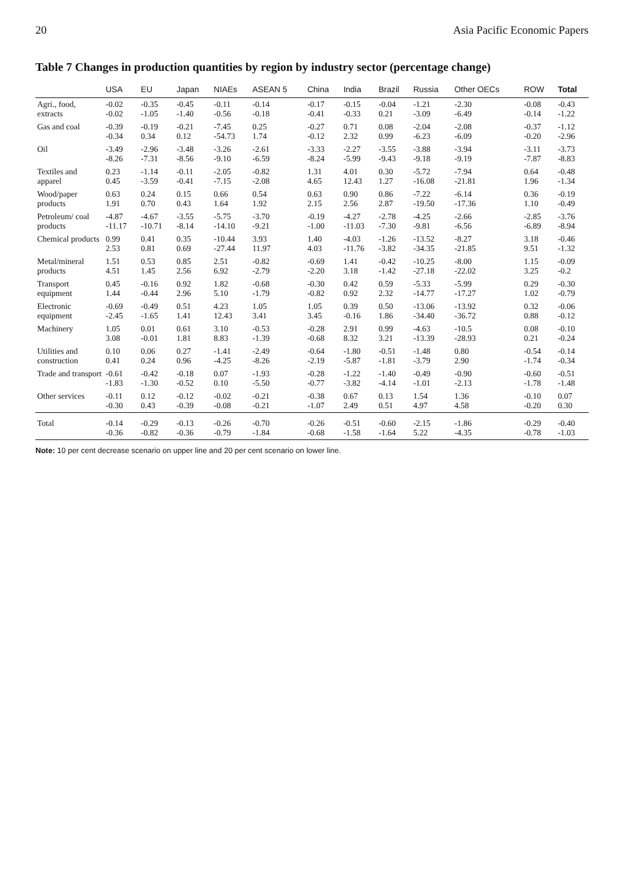20 Asia Pacific Economic Papers
Table 7 Changes in production quantities by region by industry sector (percentage change)
| | USA | EU | Japan | NIAEs | ASEAN 5 | China | India | Brazil | Russia | Other OECs | ROW | Total |
| --- | --- | --- | --- | --- | --- | --- | --- | --- | --- | --- | --- | --- |
| Agri., food, extracts | -0.02 -0.02 | -0.35 -1.05 | -0.45 -1.40 | -0.11 -0.56 | -0.14 -0.18 | -0.17 -0.41 | -0.15 -0.33 | -0.04 0.21 | -1.21 -3.09 | -2.30 -6.49 | -0.08 -0.14 | -0.43 -1.22 |
| Gas and coal | -0.39 -0.34 | -0.19 0.34 | -0.21 0.12 | -7.45 -54.73 | 0.25 1.74 | -0.27 -0.12 | 0.71 2.32 | 0.08 0.99 | -2.04 -6.23 | -2.08 -6.09 | -0.37 -0.20 | -1.12 -2.96 |
| Oil | -3.49 -8.26 | -2.96 -7.31 | -3.48 -8.56 | -3.26 -9.10 | -2.61 -6.59 | -3.33 -8.24 | -2.27 -5.99 | -3.55 -9.43 | -3.88 -9.18 | -3.94 -9.19 | -3.11 -7.87 | -3.73 -8.83 |
| Textiles and apparel | 0.23 0.45 | -1.14 -3.59 | -0.11 -0.41 | -2.05 -7.15 | -0.82 -2.08 | 1.31 4.65 | 4.01 12.43 | 0.30 1.27 | -5.72 -16.08 | -7.94 -21.81 | 0.64 1.96 | -0.48 -1.34 |
| Wood/paper products | 0.63 1.91 | 0.24 0.70 | 0.15 0.43 | 0.66 1.64 | 0.54 1.92 | 0.63 2.15 | 0.90 2.56 | 0.86 2.87 | -7.22 -19.50 | -6.14 -17.36 | 0.36 1.10 | -0.19 -0.49 |
| Petroleum/ coal products | -4.87 -11.17 | -4.67 -10.71 | -3.55 -8.14 | -5.75 -14.10 | -3.70 -9.21 | -0.19 -1.00 | -4.27 -11.03 | -2.78 -7.30 | -4.25 -9.81 | -2.66 -6.56 | -2.85 -6.89 | -3.76 -8.94 |
| Chemical products | 0.99 2.53 | 0.41 0.81 | 0.35 0.69 | -10.44 -27.44 | 3.93 11.97 | 1.40 4.03 | -4.03 -11.76 | -1.26 -3.82 | -13.52 -34.35 | -8.27 -21.85 | 3.18 9.51 | -0.46 -1.32 |
| Metal/mineral products | 1.51 4.51 | 0.53 1.45 | 0.85 2.56 | 2.51 6.92 | -0.82 -2.79 | -0.69 -2.20 | 1.41 3.18 | -0.42 -1.42 | -10.25 -27.18 | -8.00 -22.02 | 1.15 3.25 | -0.09 -0.2 |
| Transport equipment | 0.45 1.44 | -0.16 -0.44 | 0.92 2.96 | 1.82 5.10 | -0.68 -1.79 | -0.30 -0.82 | 0.42 0.92 | 0.59 2.32 | -5.33 -14.77 | -5.99 -17.27 | 0.29 1.02 | -0.30 -0.79 |
| Electronic equipment | -0.69 -2.45 | -0.49 -1.65 | 0.51 1.41 | 4.23 12.43 | 1.05 3.41 | 1.05 3.45 | 0.39 -0.16 | 0.50 1.86 | -13.06 -34.40 | -13.92 -36.72 | 0.32 0.88 | -0.06 -0.12 |
| Machinery | 1.05 3.08 | 0.01 -0.01 | 0.61 1.81 | 3.10 8.83 | -0.53 -1.39 | -0.28 -0.68 | 2.91 8.32 | 0.99 3.21 | -4.63 -13.39 | -10.5 -28.93 | 0.08 0.21 | -0.10 -0.24 |
| Utilities and construction | 0.10 0.41 | 0.06 0.24 | 0.27 0.96 | -1.41 -4.25 | -2.49 -8.26 | -0.64 -2.19 | -1.80 -5.87 | -0.51 -1.81 | -1.48 -3.79 | 0.80 2.90 | -0.54 -1.74 | -0.14 -0.34 |
| Trade and transport | -0.61 -1.83 | -0.42 -1.30 | -0.18 -0.52 | 0.07 0.10 | -1.93 -5.50 | -0.28 -0.77 | -1.22 -3.82 | -1.40 -4.14 | -0.49 -1.01 | -0.90 -2.13 | -0.60 -1.78 | -0.51 -1.48 |
| Other services | -0.11 -0.30 | 0.12 0.43 | -0.12 -0.39 | -0.02 -0.08 | -0.21 -0.21 | -0.38 -1.07 | 0.67 2.49 | 0.13 0.51 | 1.54 4.97 | 1.36 4.58 | -0.10 -0.20 | 0.07 0.30 |
| Total | -0.14 -0.36 | -0.29 -0.82 | -0.13 -0.36 | -0.26 -0.79 | -0.70 -1.84 | -0.26 -0.68 | -0.51 -1.58 | -0.60 -1.64 | -2.15 5.22 | -1.86 -4.35 | -0.29 -0.78 | -0.40 -1.03 |
Note: 10 per cent decrease scenario on upper line and 20 per cent scenario on lower line.